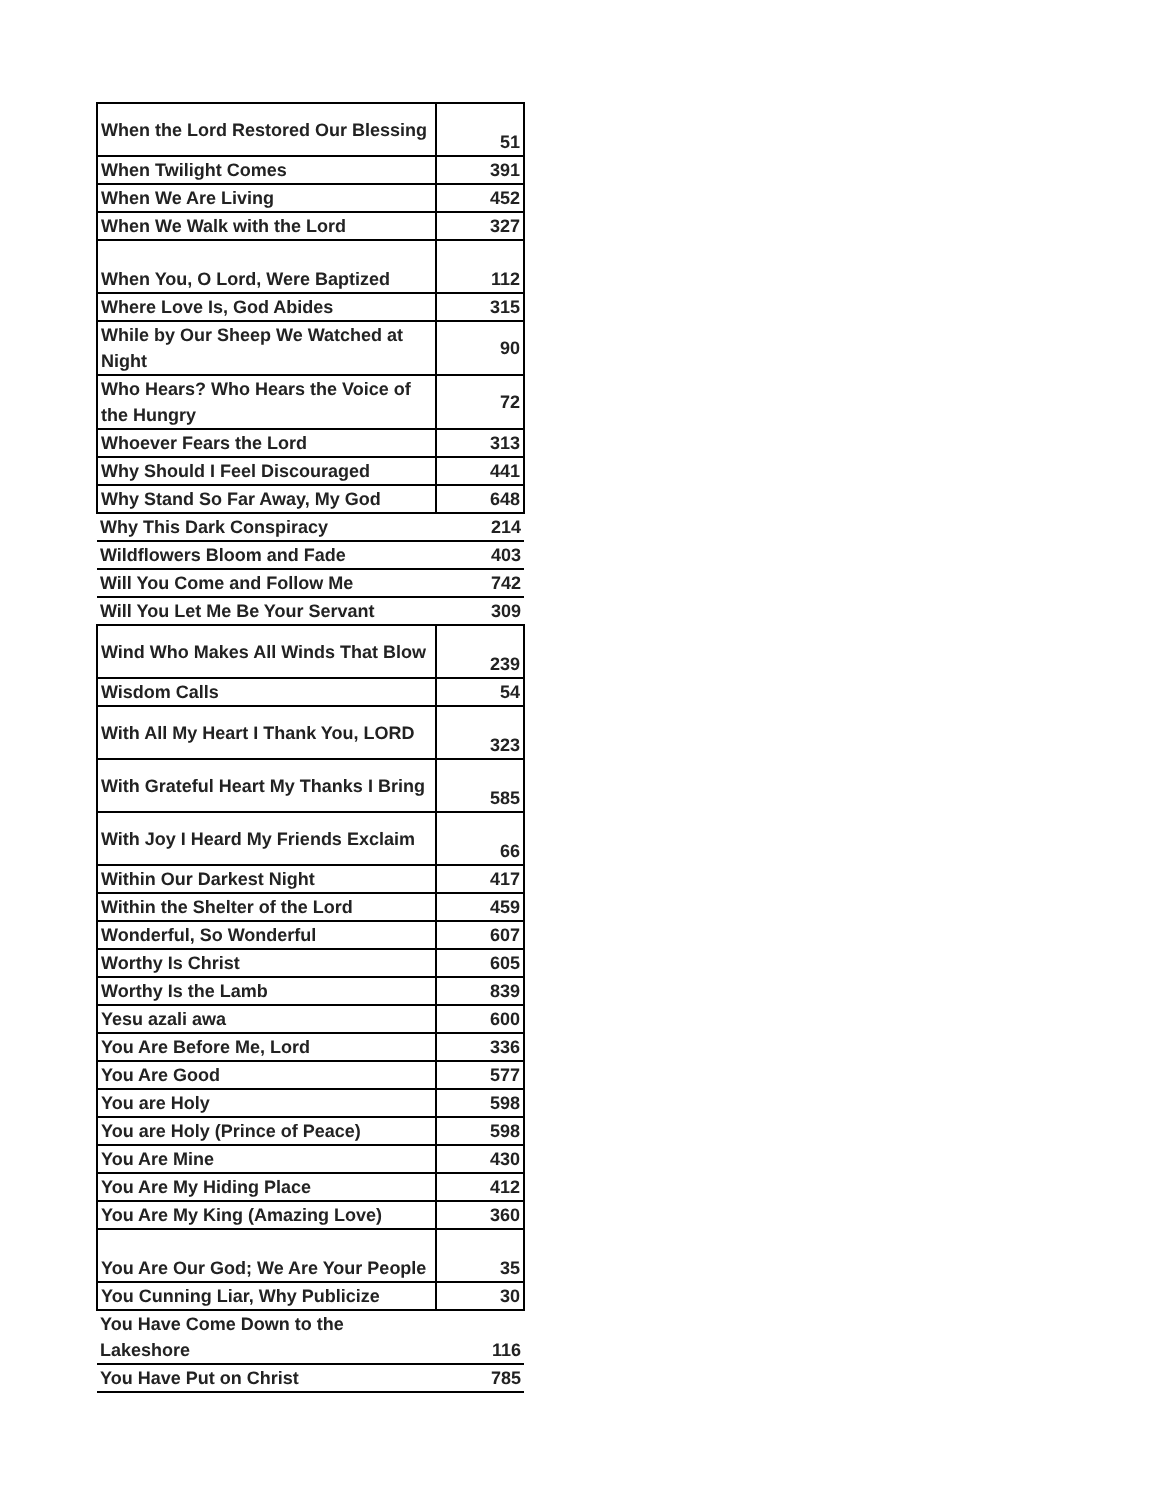| When the Lord Restored Our Blessing | 51 |
| When Twilight Comes | 391 |
| When We Are Living | 452 |
| When We Walk with the Lord | 327 |
| When You, O Lord, Were Baptized | 112 |
| Where Love Is, God Abides | 315 |
| While by Our Sheep We Watched at Night | 90 |
| Who Hears? Who Hears the Voice of the Hungry | 72 |
| Whoever Fears the Lord | 313 |
| Why Should I Feel Discouraged | 441 |
| Why Stand So Far Away, My God | 648 |
| Why This Dark Conspiracy | 214 |
| Wildflowers Bloom and Fade | 403 |
| Will You Come and Follow Me | 742 |
| Will You Let Me Be Your Servant | 309 |
| Wind Who Makes All Winds That Blow | 239 |
| Wisdom Calls | 54 |
| With All My Heart I Thank You, LORD | 323 |
| With Grateful Heart My Thanks I Bring | 585 |
| With Joy I Heard My Friends Exclaim | 66 |
| Within Our Darkest Night | 417 |
| Within the Shelter of the Lord | 459 |
| Wonderful, So Wonderful | 607 |
| Worthy Is Christ | 605 |
| Worthy Is the Lamb | 839 |
| Yesu azali awa | 600 |
| You Are Before Me, Lord | 336 |
| You Are Good | 577 |
| You are Holy | 598 |
| You are Holy (Prince of Peace) | 598 |
| You Are Mine | 430 |
| You Are My Hiding Place | 412 |
| You Are My King (Amazing Love) | 360 |
| You Are Our God; We Are Your People | 35 |
| You Cunning Liar, Why Publicize | 30 |
| You Have Come Down to the Lakeshore | 116 |
| You Have Put on Christ | 785 |